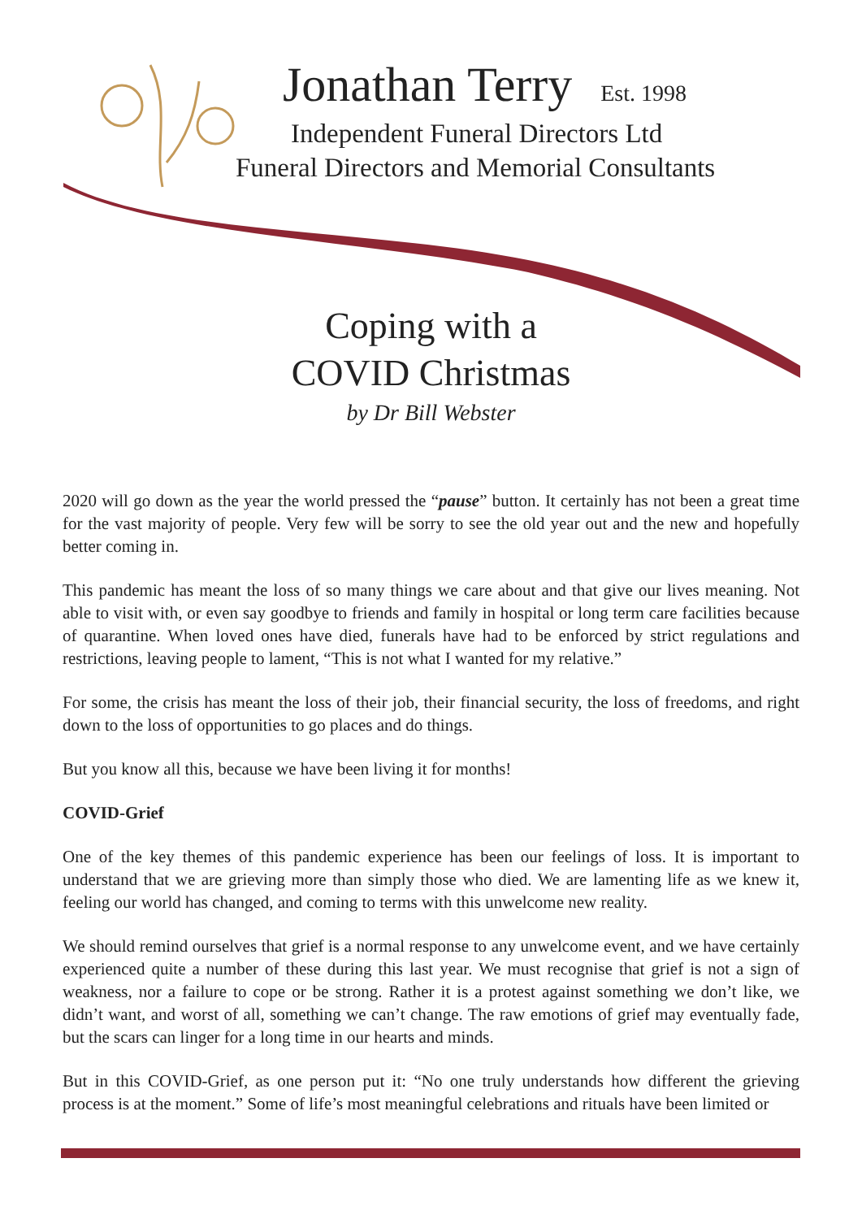Jonathan Terry Est. 1998
Independent Funeral Directors Ltd
Funeral Directors and Memorial Consultants
Coping with a
COVID Christmas
by Dr Bill Webster
2020 will go down as the year the world pressed the “pause” button. It certainly has not been a great time for the vast majority of people. Very few will be sorry to see the old year out and the new and hopefully better coming in.
This pandemic has meant the loss of so many things we care about and that give our lives meaning. Not able to visit with, or even say goodbye to friends and family in hospital or long term care facilities because of quarantine. When loved ones have died, funerals have had to be enforced by strict regulations and restrictions, leaving people to lament, “This is not what I wanted for my relative.”
For some, the crisis has meant the loss of their job, their financial security, the loss of freedoms, and right down to the loss of opportunities to go places and do things.
But you know all this, because we have been living it for months!
COVID-Grief
One of the key themes of this pandemic experience has been our feelings of loss. It is important to understand that we are grieving more than simply those who died. We are lamenting life as we knew it, feeling our world has changed, and coming to terms with this unwelcome new reality.
We should remind ourselves that grief is a normal response to any unwelcome event, and we have certainly experienced quite a number of these during this last year. We must recognise that grief is not a sign of weakness, nor a failure to cope or be strong. Rather it is a protest against something we don’t like, we didn’t want, and worst of all, something we can’t change. The raw emotions of grief may eventually fade, but the scars can linger for a long time in our hearts and minds.
But in this COVID-Grief, as one person put it: “No one truly understands how different the grieving process is at the moment.” Some of life’s most meaningful celebrations and rituals have been limited or